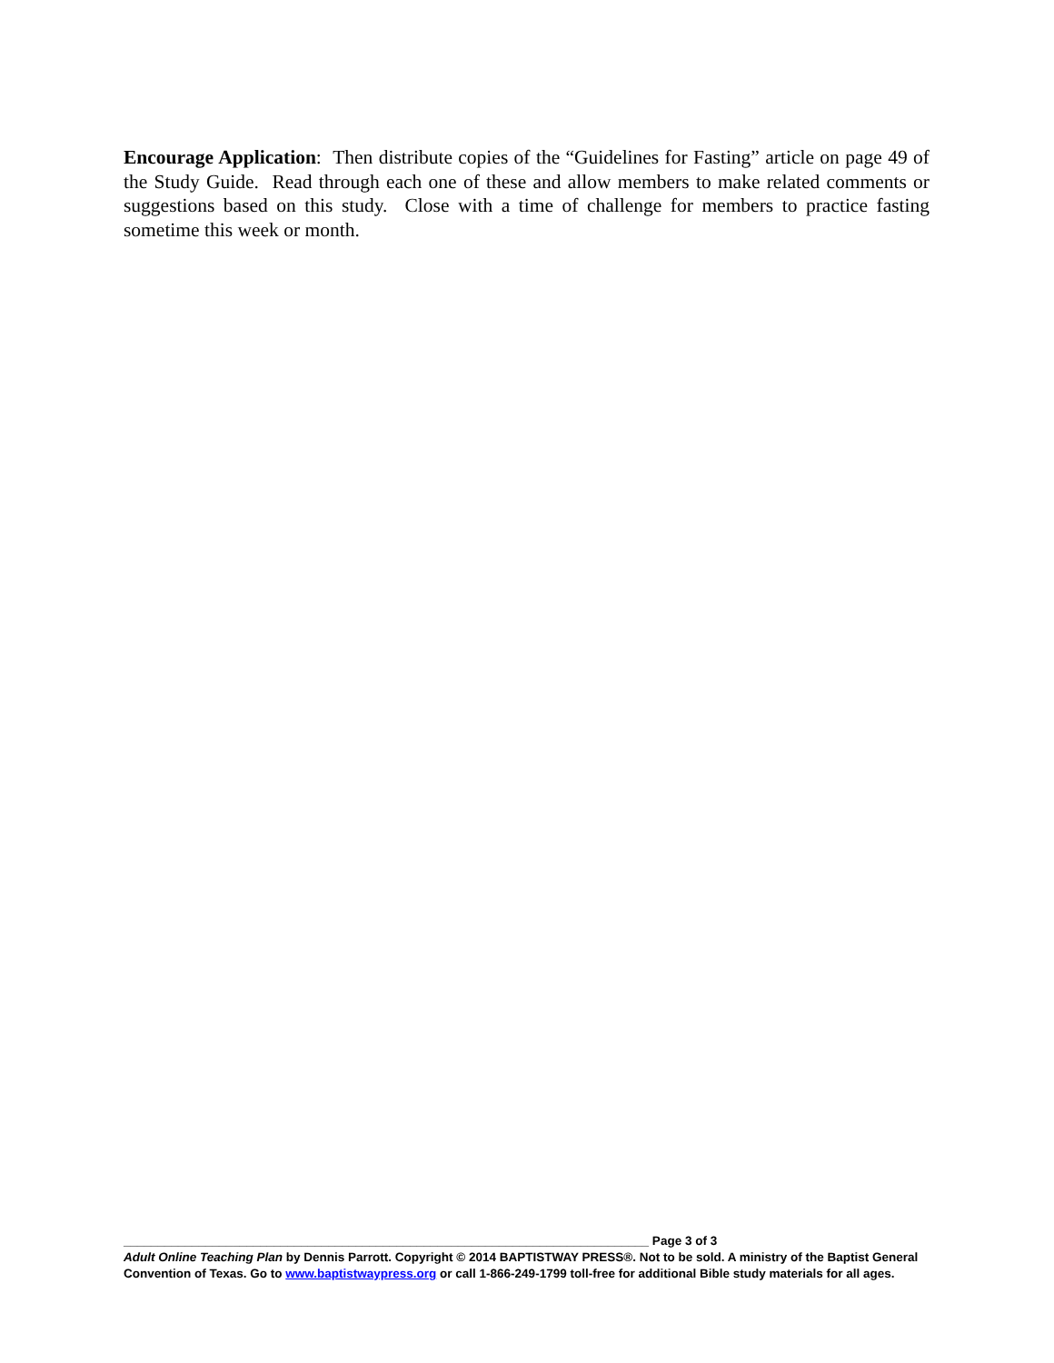Encourage Application: Then distribute copies of the “Guidelines for Fasting” article on page 49 of the Study Guide. Read through each one of these and allow members to make related comments or suggestions based on this study. Close with a time of challenge for members to practice fasting sometime this week or month.
_____________________________________________________________________________ Page 3 of 3
Adult Online Teaching Plan by Dennis Parrott. Copyright © 2014 BAPTISTWAY PRESS®. Not to be sold. A ministry of the Baptist General Convention of Texas. Go to www.baptistwaypress.org or call 1-866-249-1799 toll-free for additional Bible study materials for all ages.